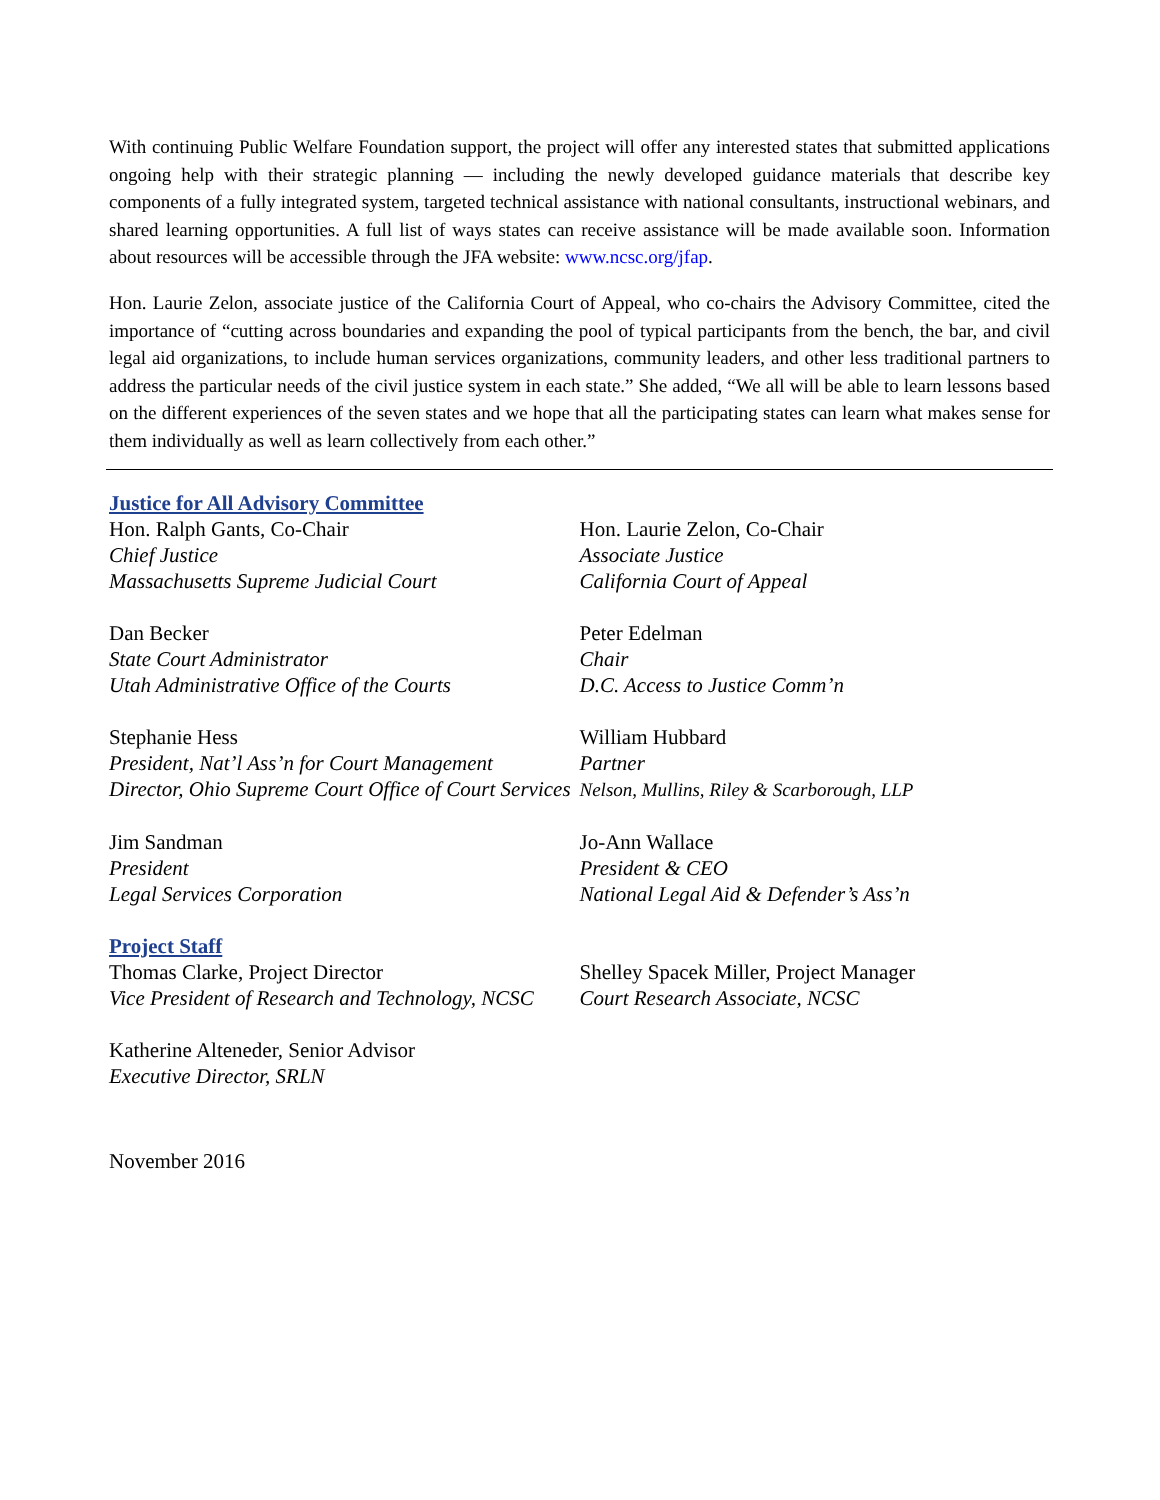With continuing Public Welfare Foundation support, the project will offer any interested states that submitted applications ongoing help with their strategic planning — including the newly developed guidance materials that describe key components of a fully integrated system, targeted technical assistance with national consultants, instructional webinars, and shared learning opportunities. A full list of ways states can receive assistance will be made available soon. Information about resources will be accessible through the JFA website: www.ncsc.org/jfap.
Hon. Laurie Zelon, associate justice of the California Court of Appeal, who co-chairs the Advisory Committee, cited the importance of “cutting across boundaries and expanding the pool of typical participants from the bench, the bar, and civil legal aid organizations, to include human services organizations, community leaders, and other less traditional partners to address the particular needs of the civil justice system in each state.” She added, “We all will be able to learn lessons based on the different experiences of the seven states and we hope that all the participating states can learn what makes sense for them individually as well as learn collectively from each other.”
Justice for All Advisory Committee
Hon. Ralph Gants, Co-Chair
Chief Justice
Massachusetts Supreme Judicial Court
Hon. Laurie Zelon, Co-Chair
Associate Justice
California Court of Appeal
Dan Becker
State Court Administrator
Utah Administrative Office of the Courts
Peter Edelman
Chair
D.C. Access to Justice Comm’n
Stephanie Hess
President, Nat’l Ass’n for Court Management
Director, Ohio Supreme Court Office of Court Services
William Hubbard
Partner
Nelson, Mullins, Riley & Scarborough, LLP
Jim Sandman
President
Legal Services Corporation
Jo-Ann Wallace
President & CEO
National Legal Aid & Defender’s Ass’n
Project Staff
Thomas Clarke, Project Director
Vice President of Research and Technology, NCSC
Shelley Spacek Miller, Project Manager
Court Research Associate, NCSC
Katherine Alteneder, Senior Advisor
Executive Director, SRLN
November 2016